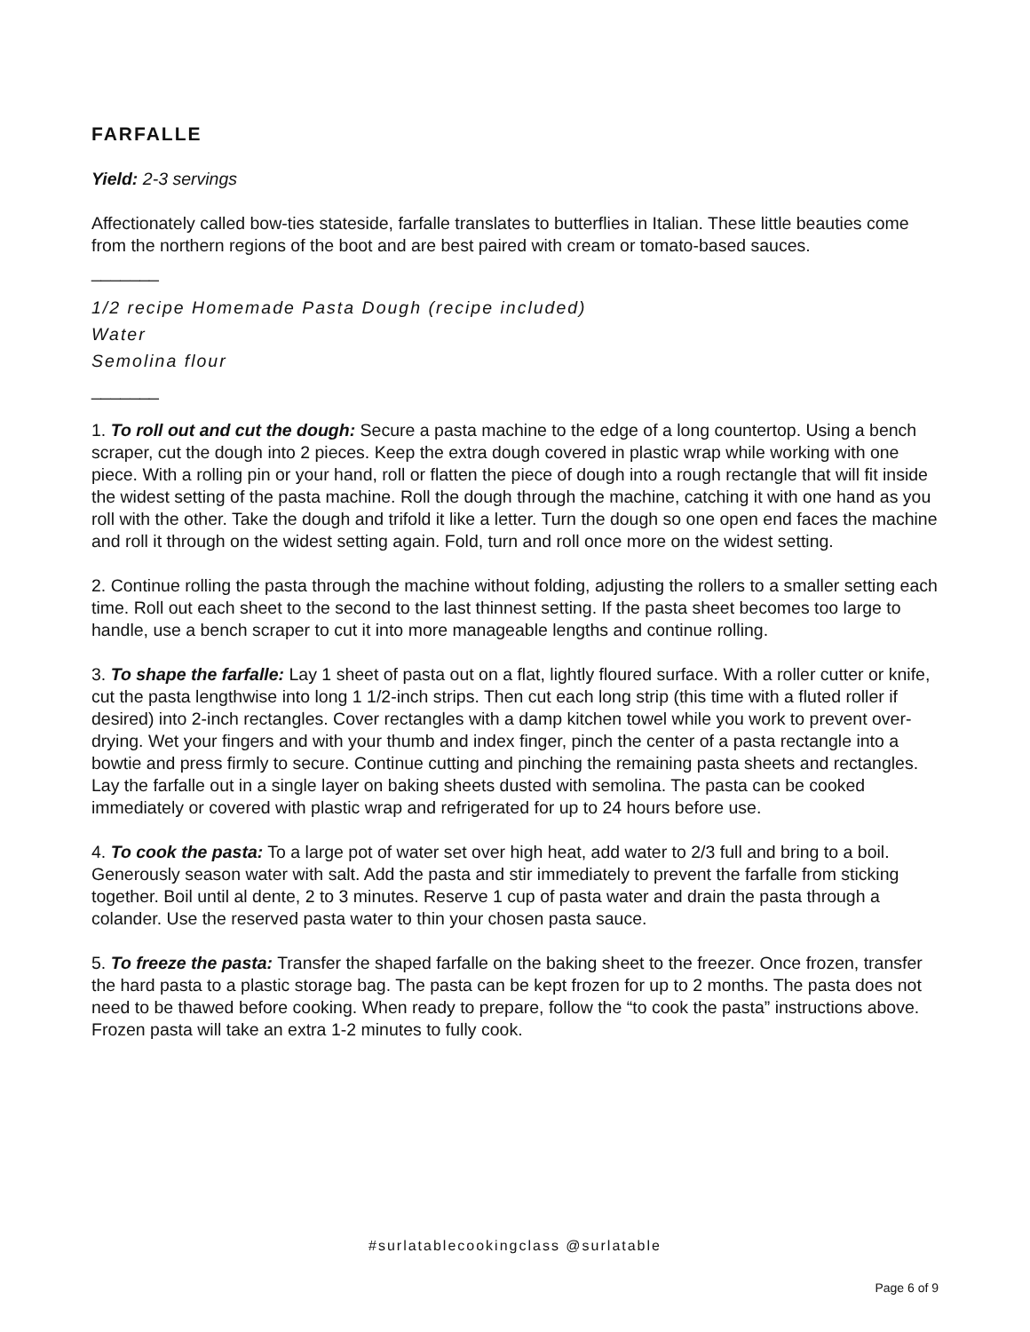FARFALLE
Yield: 2-3 servings
Affectionately called bow-ties stateside, farfalle translates to butterflies in Italian. These little beauties come from the northern regions of the boot and are best paired with cream or tomato-based sauces.
_______
1/2 recipe Homemade Pasta Dough (recipe included)
Water
Semolina flour
_______
1. To roll out and cut the dough: Secure a pasta machine to the edge of a long countertop. Using a bench scraper, cut the dough into 2 pieces. Keep the extra dough covered in plastic wrap while working with one piece. With a rolling pin or your hand, roll or flatten the piece of dough into a rough rectangle that will fit inside the widest setting of the pasta machine. Roll the dough through the machine, catching it with one hand as you roll with the other. Take the dough and trifold it like a letter. Turn the dough so one open end faces the machine and roll it through on the widest setting again. Fold, turn and roll once more on the widest setting.
2. Continue rolling the pasta through the machine without folding, adjusting the rollers to a smaller setting each time. Roll out each sheet to the second to the last thinnest setting. If the pasta sheet becomes too large to handle, use a bench scraper to cut it into more manageable lengths and continue rolling.
3. To shape the farfalle: Lay 1 sheet of pasta out on a flat, lightly floured surface. With a roller cutter or knife, cut the pasta lengthwise into long 1 1/2-inch strips. Then cut each long strip (this time with a fluted roller if desired) into 2-inch rectangles. Cover rectangles with a damp kitchen towel while you work to prevent over-drying. Wet your fingers and with your thumb and index finger, pinch the center of a pasta rectangle into a bowtie and press firmly to secure. Continue cutting and pinching the remaining pasta sheets and rectangles. Lay the farfalle out in a single layer on baking sheets dusted with semolina. The pasta can be cooked immediately or covered with plastic wrap and refrigerated for up to 24 hours before use.
4. To cook the pasta: To a large pot of water set over high heat, add water to 2/3 full and bring to a boil. Generously season water with salt. Add the pasta and stir immediately to prevent the farfalle from sticking together. Boil until al dente, 2 to 3 minutes. Reserve 1 cup of pasta water and drain the pasta through a colander. Use the reserved pasta water to thin your chosen pasta sauce.
5. To freeze the pasta: Transfer the shaped farfalle on the baking sheet to the freezer. Once frozen, transfer the hard pasta to a plastic storage bag. The pasta can be kept frozen for up to 2 months. The pasta does not need to be thawed before cooking. When ready to prepare, follow the “to cook the pasta” instructions above. Frozen pasta will take an extra 1-2 minutes to fully cook.
#surlatablecookingclass @surlatable
Page 6 of 9